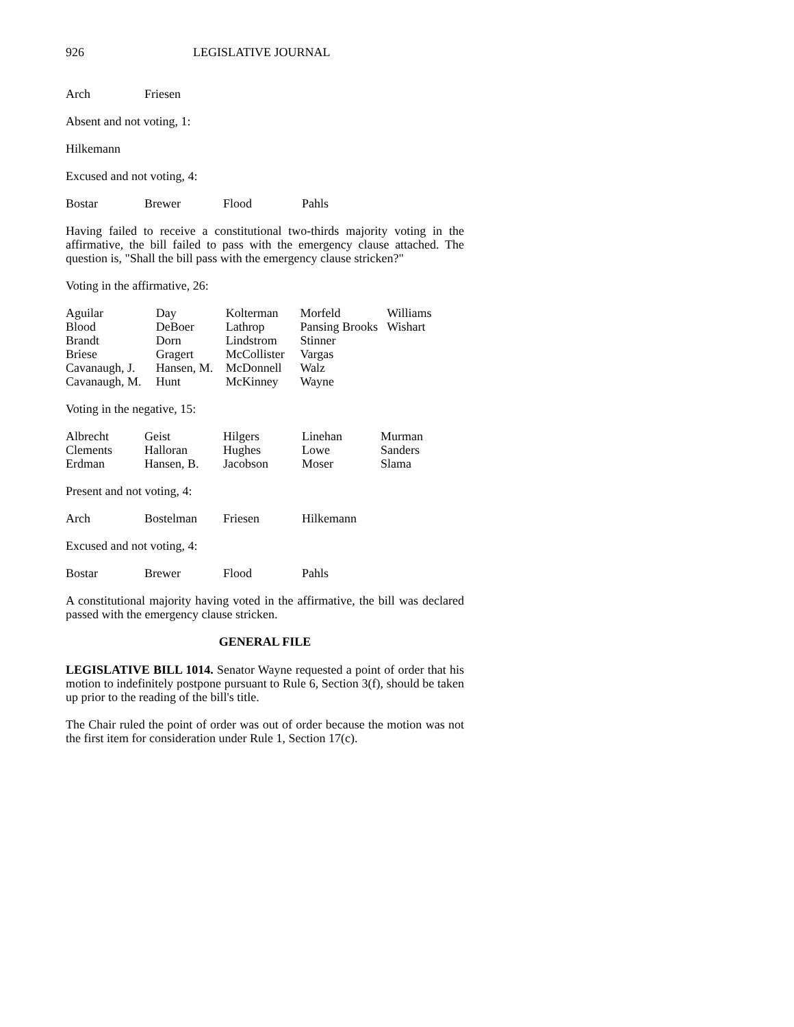926 LEGISLATIVE JOURNAL
| Arch | Friesen |
Absent and not voting, 1:
Hilkemann
Excused and not voting, 4:
| Bostar | Brewer | Flood | Pahls |
Having failed to receive a constitutional two-thirds majority voting in the affirmative, the bill failed to pass with the emergency clause attached. The question is, "Shall the bill pass with the emergency clause stricken?"
Voting in the affirmative, 26:
| Aguilar | Day | Kolterman | Morfeld | Williams |
| Blood | DeBoer | Lathrop | Pansing Brooks | Wishart |
| Brandt | Dorn | Lindstrom | Stinner | |
| Briese | Gragert | McCollister | Vargas | |
| Cavanaugh, J. | Hansen, M. | McDonnell | Walz | |
| Cavanaugh, M. | Hunt | McKinney | Wayne | |
Voting in the negative, 15:
| Albrecht | Geist | Hilgers | Linehan | Murman |
| Clements | Halloran | Hughes | Lowe | Sanders |
| Erdman | Hansen, B. | Jacobson | Moser | Slama |
Present and not voting, 4:
| Arch | Bostelman | Friesen | Hilkemann |
Excused and not voting, 4:
| Bostar | Brewer | Flood | Pahls |
A constitutional majority having voted in the affirmative, the bill was declared passed with the emergency clause stricken.
GENERAL FILE
LEGISLATIVE BILL 1014. Senator Wayne requested a point of order that his motion to indefinitely postpone pursuant to Rule 6, Section 3(f), should be taken up prior to the reading of the bill's title.
The Chair ruled the point of order was out of order because the motion was not the first item for consideration under Rule 1, Section 17(c).